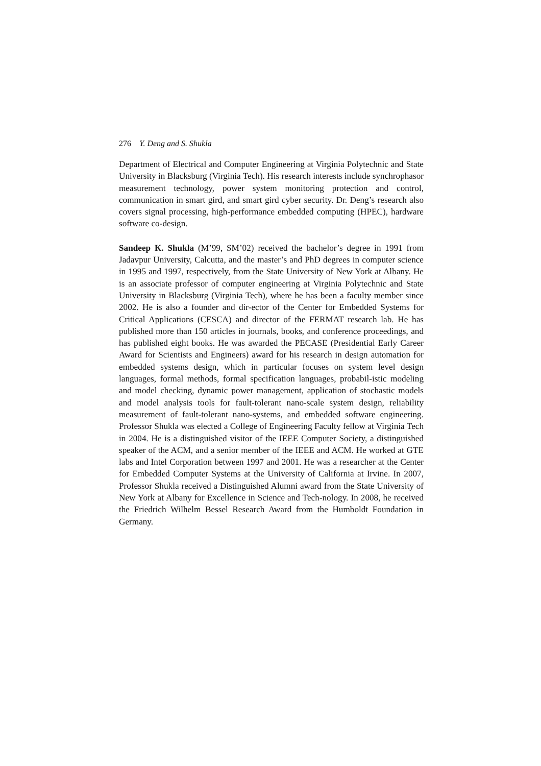276 Y. Deng and S. Shukla
Department of Electrical and Computer Engineering at Virginia Polytechnic and State University in Blacksburg (Virginia Tech). His research interests include synchrophasor measurement technology, power system monitoring protection and control, communication in smart gird, and smart gird cyber security. Dr. Deng’s research also covers signal processing, high-performance embedded computing (HPEC), hardware software co-design.
Sandeep K. Shukla (M’99, SM’02) received the bachelor’s degree in 1991 from Jadavpur University, Calcutta, and the master’s and PhD degrees in computer science in 1995 and 1997, respectively, from the State University of New York at Albany. He is an associate professor of computer engineering at Virginia Polytechnic and State University in Blacksburg (Virginia Tech), where he has been a faculty member since 2002. He is also a founder and dir-ector of the Center for Embedded Systems for Critical Applications (CESCA) and director of the FERMAT research lab. He has published more than 150 articles in journals, books, and conference proceedings, and has published eight books. He was awarded the PECASE (Presidential Early Career Award for Scientists and Engineers) award for his research in design automation for embedded systems design, which in particular focuses on system level design languages, formal methods, formal specification languages, probabil-istic modeling and model checking, dynamic power management, application of stochastic models and model analysis tools for fault-tolerant nano-scale system design, reliability measurement of fault-tolerant nano-systems, and embedded software engineering. Professor Shukla was elected a College of Engineering Faculty fellow at Virginia Tech in 2004. He is a distinguished visitor of the IEEE Computer Society, a distinguished speaker of the ACM, and a senior member of the IEEE and ACM. He worked at GTE labs and Intel Corporation between 1997 and 2001. He was a researcher at the Center for Embedded Computer Systems at the University of California at Irvine. In 2007, Professor Shukla received a Distinguished Alumni award from the State University of New York at Albany for Excellence in Science and Tech-nology. In 2008, he received the Friedrich Wilhelm Bessel Research Award from the Humboldt Foundation in Germany.